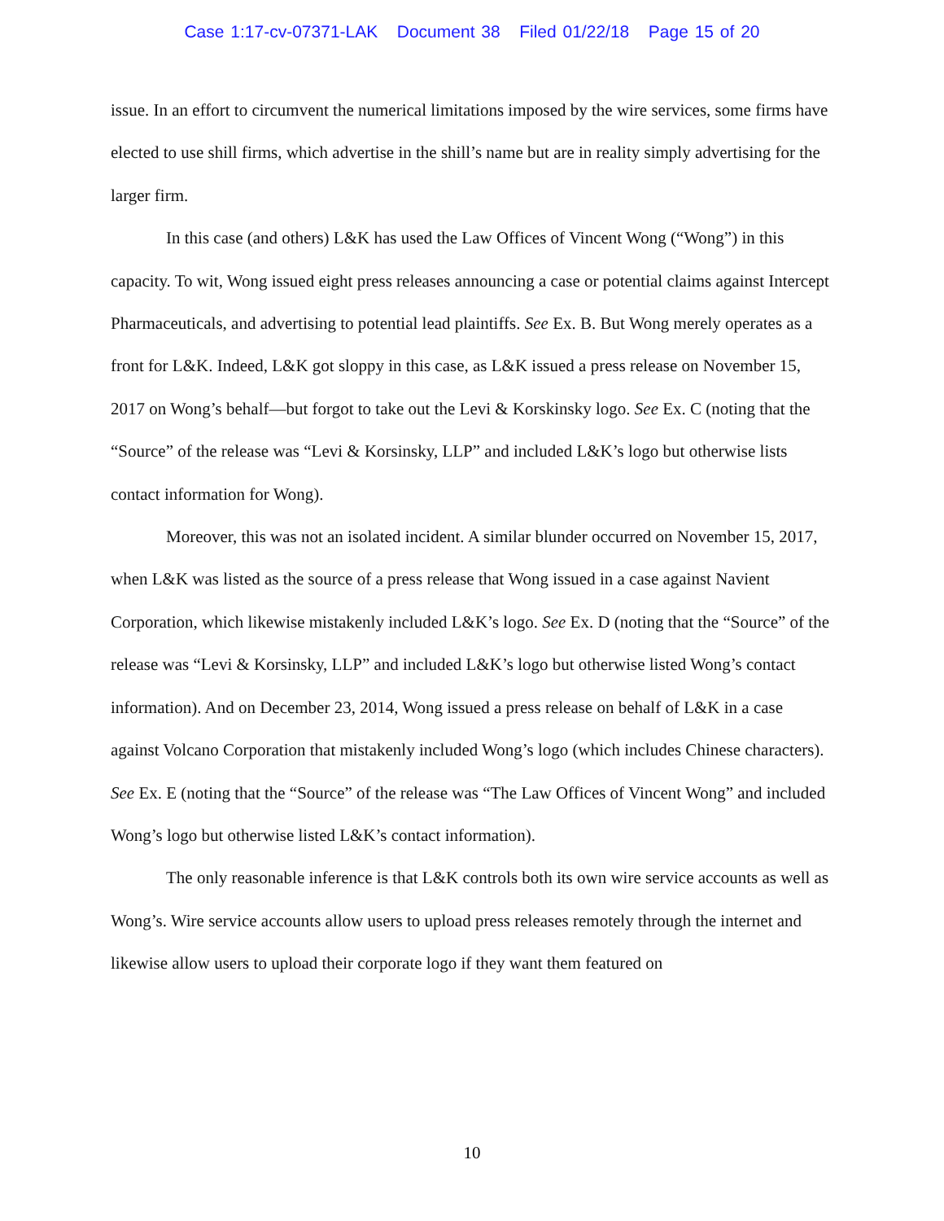Case 1:17-cv-07371-LAK Document 38 Filed 01/22/18 Page 15 of 20
issue. In an effort to circumvent the numerical limitations imposed by the wire services, some firms have elected to use shill firms, which advertise in the shill’s name but are in reality simply advertising for the larger firm.
In this case (and others) L&K has used the Law Offices of Vincent Wong (“Wong”) in this capacity. To wit, Wong issued eight press releases announcing a case or potential claims against Intercept Pharmaceuticals, and advertising to potential lead plaintiffs. See Ex. B. But Wong merely operates as a front for L&K. Indeed, L&K got sloppy in this case, as L&K issued a press release on November 15, 2017 on Wong’s behalf—but forgot to take out the Levi & Korskinsky logo. See Ex. C (noting that the “Source” of the release was “Levi & Korsinsky, LLP” and included L&K’s logo but otherwise lists contact information for Wong).
Moreover, this was not an isolated incident. A similar blunder occurred on November 15, 2017, when L&K was listed as the source of a press release that Wong issued in a case against Navient Corporation, which likewise mistakenly included L&K’s logo. See Ex. D (noting that the “Source” of the release was “Levi & Korsinsky, LLP” and included L&K’s logo but otherwise listed Wong’s contact information). And on December 23, 2014, Wong issued a press release on behalf of L&K in a case against Volcano Corporation that mistakenly included Wong’s logo (which includes Chinese characters). See Ex. E (noting that the “Source” of the release was “The Law Offices of Vincent Wong” and included Wong’s logo but otherwise listed L&K’s contact information).
The only reasonable inference is that L&K controls both its own wire service accounts as well as Wong’s. Wire service accounts allow users to upload press releases remotely through the internet and likewise allow users to upload their corporate logo if they want them featured on
10